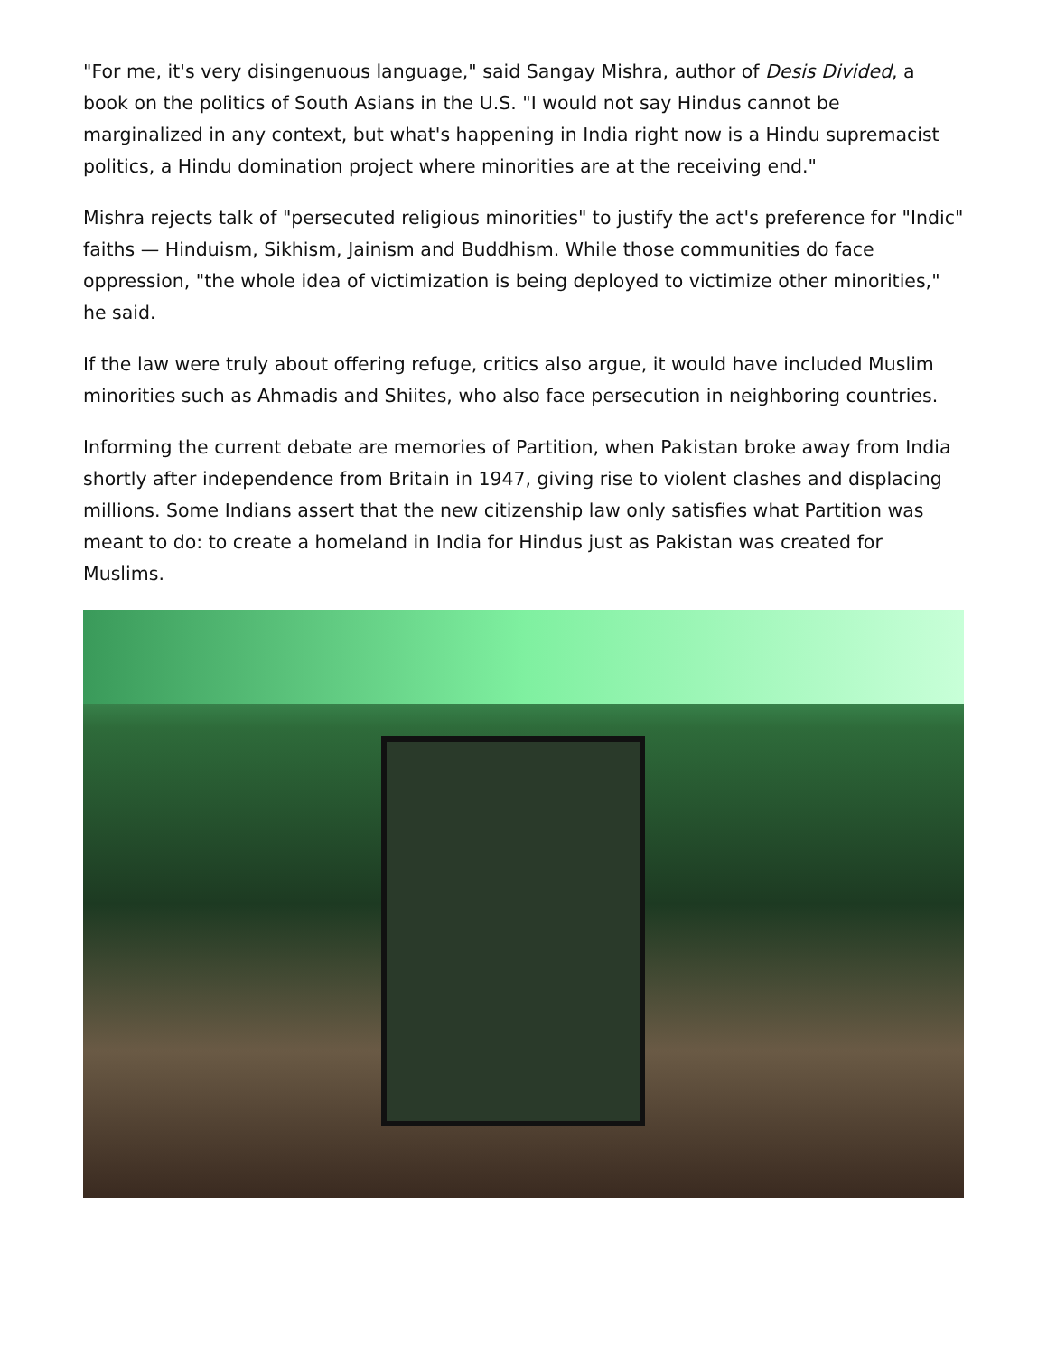"For me, it's very disingenuous language," said Sangay Mishra, author of Desis Divided, a book on the politics of South Asians in the U.S. "I would not say Hindus cannot be marginalized in any context, but what's happening in India right now is a Hindu supremacist politics, a Hindu domination project where minorities are at the receiving end."
Mishra rejects talk of "persecuted religious minorities" to justify the act's preference for "Indic" faiths — Hinduism, Sikhism, Jainism and Buddhism. While those communities do face oppression, "the whole idea of victimization is being deployed to victimize other minorities," he said.
If the law were truly about offering refuge, critics also argue, it would have included Muslim minorities such as Ahmadis and Shiites, who also face persecution in neighboring countries.
Informing the current debate are memories of Partition, when Pakistan broke away from India shortly after independence from Britain in 1947, giving rise to violent clashes and displacing millions. Some Indians assert that the new citizenship law only satisfies what Partition was meant to do: to create a homeland in India for Hindus just as Pakistan was created for Muslims.